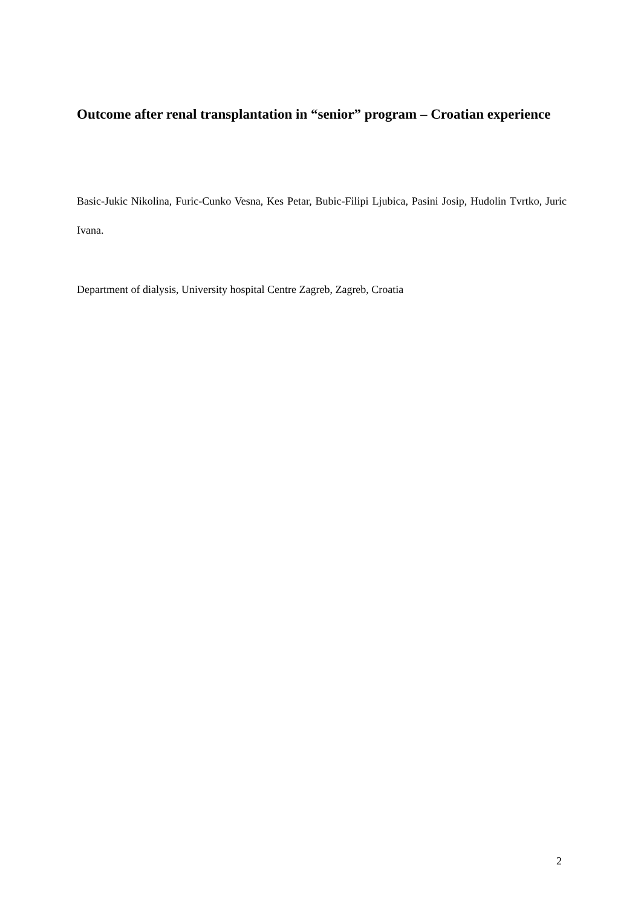Outcome after renal transplantation in “senior” program – Croatian experience
Basic-Jukic Nikolina, Furic-Cunko Vesna, Kes Petar, Bubic-Filipi Ljubica, Pasini Josip, Hudolin Tvrtko, Juric Ivana.
Department of dialysis, University hospital Centre Zagreb, Zagreb, Croatia
2